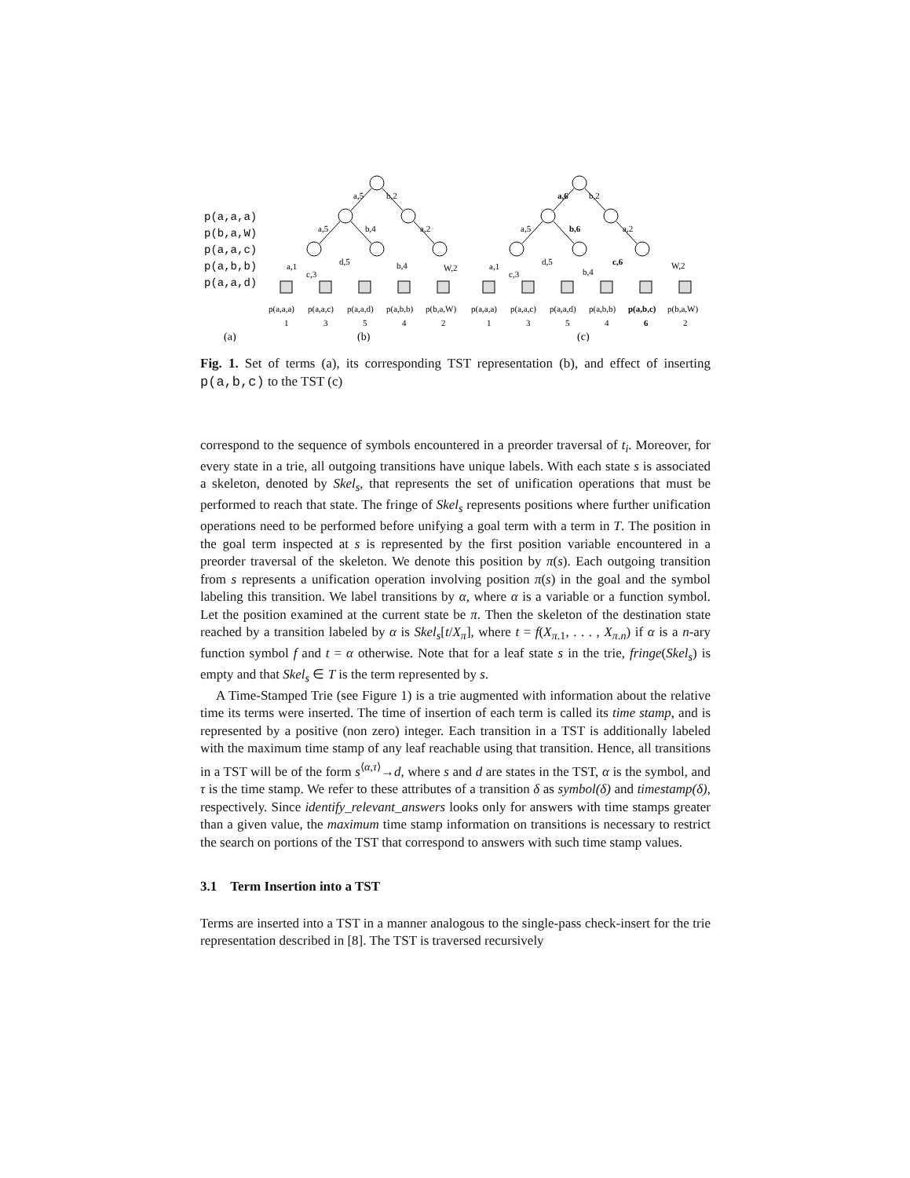p(a,a,a)
p(b,a,W)
p(a,a,c)
p(a,b,b)
p(a,a,d)
a,5
b,2
a,5
b,4
a,2
a,1
c,3
d,5
b,4
W,2
a,6
b,2
a,5
b,6
a,2
a,1
c,3
d,5
b,4
c,6
W,2
p(a,a,a)
p(a,a,c)
p(a,a,d)
p(a,b,b)
p(b,a,W)
p(a,a,a)
p(a,a,c)
p(a,a,d)
p(a,b,b)
p(a,b,c)
p(b,a,W)
1
3
5
4
2
1
3
5
4
6
2
(a)
(b)
(c)
Fig. 1. Set of terms (a), its corresponding TST representation (b), and effect of inserting p(a,b,c) to the TST (c)
correspond to the sequence of symbols encountered in a preorder traversal of t<sub>i</sub>. Moreover, for every state in a trie, all outgoing transitions have unique labels. With each state s is associated a skeleton, denoted by Skel<sub>s</sub>, that represents the set of unification operations that must be performed to reach that state. The fringe of Skel<sub>s</sub> represents positions where further unification operations need to be performed before unifying a goal term with a term in T. The position in the goal term inspected at s is represented by the first position variable encountered in a preorder traversal of the skeleton. We denote this position by π(s). Each outgoing transition from s represents a unification operation involving position π(s) in the goal and the symbol labeling this transition. We label transitions by α, where α is a variable or a function symbol. Let the position examined at the current state be π. Then the skeleton of the destination state reached by a transition labeled by α is Skel<sub>s</sub>[t/X<sub>π</sub>], where t = f(X<sub>π.1</sub>, . . . , X<sub>π.n</sub>) if α is a n-ary function symbol f and t = α otherwise. Note that for a leaf state s in the trie, fringe(Skel<sub>s</sub>) is empty and that Skel<sub>s</sub> ∈ T is the term represented by s.
A Time-Stamped Trie (see Figure 1) is a trie augmented with information about the relative time its terms were inserted. The time of insertion of each term is called its time stamp, and is represented by a positive (non zero) integer. Each transition in a TST is additionally labeled with the maximum time stamp of any leaf reachable using that transition. Hence, all transitions in a TST will be of the form s<sup>⟨α,τ⟩</sup>→d, where s and d are states in the TST, α is the symbol, and τ is the time stamp. We refer to these attributes of a transition δ as symbol(δ) and timestamp(δ), respectively. Since identify_relevant_answers looks only for answers with time stamps greater than a given value, the maximum time stamp information on transitions is necessary to restrict the search on portions of the TST that correspond to answers with such time stamp values.
3.1 Term Insertion into a TST
Terms are inserted into a TST in a manner analogous to the single-pass check-insert for the trie representation described in [8]. The TST is traversed recursively